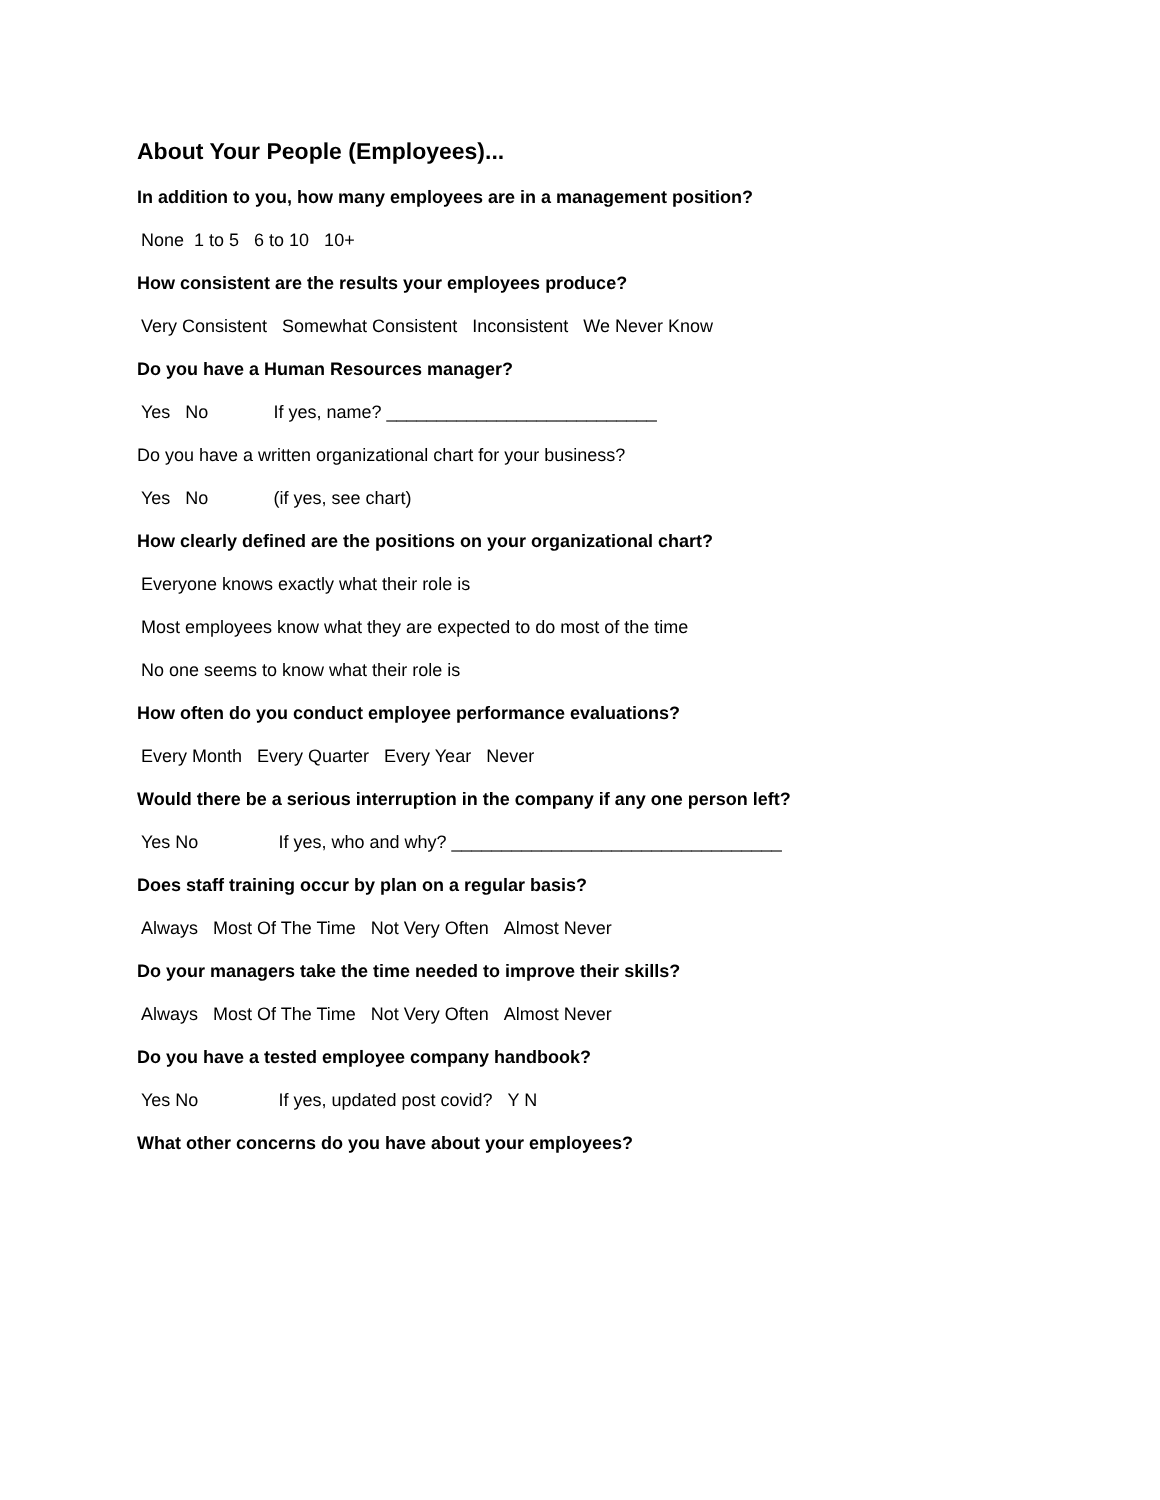About Your People (Employees)...
In addition to you, how many employees are in a management position?
None 1 to 5 6 to 10 10+
How consistent are the results your employees produce?
Very Consistent Somewhat Consistent Inconsistent We Never Know
Do you have a Human Resources manager?
Yes No If yes, name? ___________________________
Do you have a written organizational chart for your business?
Yes No (if yes, see chart)
How clearly defined are the positions on your organizational chart?
Everyone knows exactly what their role is
Most employees know what they are expected to do most of the time
No one seems to know what their role is
How often do you conduct employee performance evaluations?
Every Month Every Quarter Every Year Never
Would there be a serious interruption in the company if any one person left?
Yes No If yes, who and why? _________________________________
Does staff training occur by plan on a regular basis?
Always Most Of The Time Not Very Often Almost Never
Do your managers take the time needed to improve their skills?
Always Most Of The Time Not Very Often Almost Never
Do you have a tested employee company handbook?
Yes No If yes, updated post covid? Y N
What other concerns do you have about your employees?